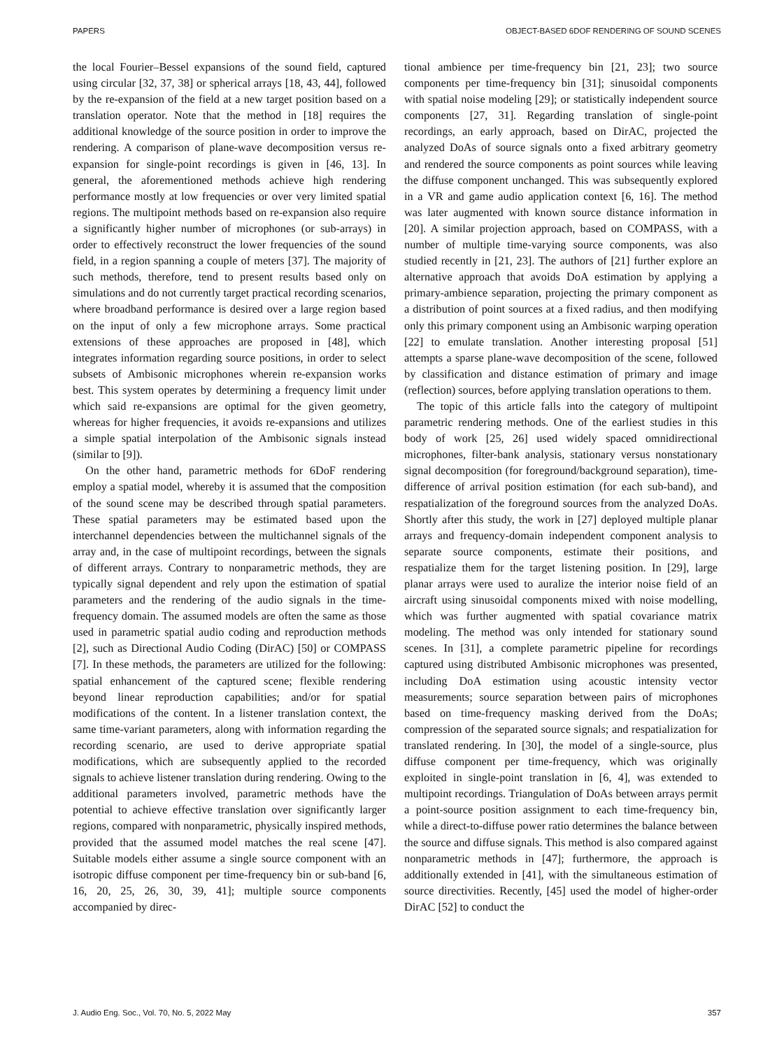PAPERS OBJECT-BASED 6DOF RENDERING OF SOUND SCENES
the local Fourier–Bessel expansions of the sound field, captured using circular [32, 37, 38] or spherical arrays [18, 43, 44], followed by the re-expansion of the field at a new target position based on a translation operator. Note that the method in [18] requires the additional knowledge of the source position in order to improve the rendering. A comparison of plane-wave decomposition versus re-expansion for single-point recordings is given in [46, 13]. In general, the aforementioned methods achieve high rendering performance mostly at low frequencies or over very limited spatial regions. The multipoint methods based on re-expansion also require a significantly higher number of microphones (or sub-arrays) in order to effectively reconstruct the lower frequencies of the sound field, in a region spanning a couple of meters [37]. The majority of such methods, therefore, tend to present results based only on simulations and do not currently target practical recording scenarios, where broadband performance is desired over a large region based on the input of only a few microphone arrays. Some practical extensions of these approaches are proposed in [48], which integrates information regarding source positions, in order to select subsets of Ambisonic microphones wherein re-expansion works best. This system operates by determining a frequency limit under which said re-expansions are optimal for the given geometry, whereas for higher frequencies, it avoids re-expansions and utilizes a simple spatial interpolation of the Ambisonic signals instead (similar to [9]).
On the other hand, parametric methods for 6DoF rendering employ a spatial model, whereby it is assumed that the composition of the sound scene may be described through spatial parameters. These spatial parameters may be estimated based upon the interchannel dependencies between the multichannel signals of the array and, in the case of multipoint recordings, between the signals of different arrays. Contrary to nonparametric methods, they are typically signal dependent and rely upon the estimation of spatial parameters and the rendering of the audio signals in the time-frequency domain. The assumed models are often the same as those used in parametric spatial audio coding and reproduction methods [2], such as Directional Audio Coding (DirAC) [50] or COMPASS [7]. In these methods, the parameters are utilized for the following: spatial enhancement of the captured scene; flexible rendering beyond linear reproduction capabilities; and/or for spatial modifications of the content. In a listener translation context, the same time-variant parameters, along with information regarding the recording scenario, are used to derive appropriate spatial modifications, which are subsequently applied to the recorded signals to achieve listener translation during rendering. Owing to the additional parameters involved, parametric methods have the potential to achieve effective translation over significantly larger regions, compared with nonparametric, physically inspired methods, provided that the assumed model matches the real scene [47]. Suitable models either assume a single source component with an isotropic diffuse component per time-frequency bin or sub-band [6, 16, 20, 25, 26, 30, 39, 41]; multiple source components accompanied by direc-
tional ambience per time-frequency bin [21, 23]; two source components per time-frequency bin [31]; sinusoidal components with spatial noise modeling [29]; or statistically independent source components [27, 31]. Regarding translation of single-point recordings, an early approach, based on DirAC, projected the analyzed DoAs of source signals onto a fixed arbitrary geometry and rendered the source components as point sources while leaving the diffuse component unchanged. This was subsequently explored in a VR and game audio application context [6, 16]. The method was later augmented with known source distance information in [20]. A similar projection approach, based on COMPASS, with a number of multiple time-varying source components, was also studied recently in [21, 23]. The authors of [21] further explore an alternative approach that avoids DoA estimation by applying a primary-ambience separation, projecting the primary component as a distribution of point sources at a fixed radius, and then modifying only this primary component using an Ambisonic warping operation [22] to emulate translation. Another interesting proposal [51] attempts a sparse plane-wave decomposition of the scene, followed by classification and distance estimation of primary and image (reflection) sources, before applying translation operations to them.
The topic of this article falls into the category of multipoint parametric rendering methods. One of the earliest studies in this body of work [25, 26] used widely spaced omnidirectional microphones, filter-bank analysis, stationary versus nonstationary signal decomposition (for foreground/background separation), time-difference of arrival position estimation (for each sub-band), and respatialization of the foreground sources from the analyzed DoAs. Shortly after this study, the work in [27] deployed multiple planar arrays and frequency-domain independent component analysis to separate source components, estimate their positions, and respatialize them for the target listening position. In [29], large planar arrays were used to auralize the interior noise field of an aircraft using sinusoidal components mixed with noise modelling, which was further augmented with spatial covariance matrix modeling. The method was only intended for stationary sound scenes. In [31], a complete parametric pipeline for recordings captured using distributed Ambisonic microphones was presented, including DoA estimation using acoustic intensity vector measurements; source separation between pairs of microphones based on time-frequency masking derived from the DoAs; compression of the separated source signals; and respatialization for translated rendering. In [30], the model of a single-source, plus diffuse component per time-frequency, which was originally exploited in single-point translation in [6, 4], was extended to multipoint recordings. Triangulation of DoAs between arrays permit a point-source position assignment to each time-frequency bin, while a direct-to-diffuse power ratio determines the balance between the source and diffuse signals. This method is also compared against nonparametric methods in [47]; furthermore, the approach is additionally extended in [41], with the simultaneous estimation of source directivities. Recently, [45] used the model of higher-order DirAC [52] to conduct the
J. Audio Eng. Soc., Vol. 70, No. 5, 2022 May 357